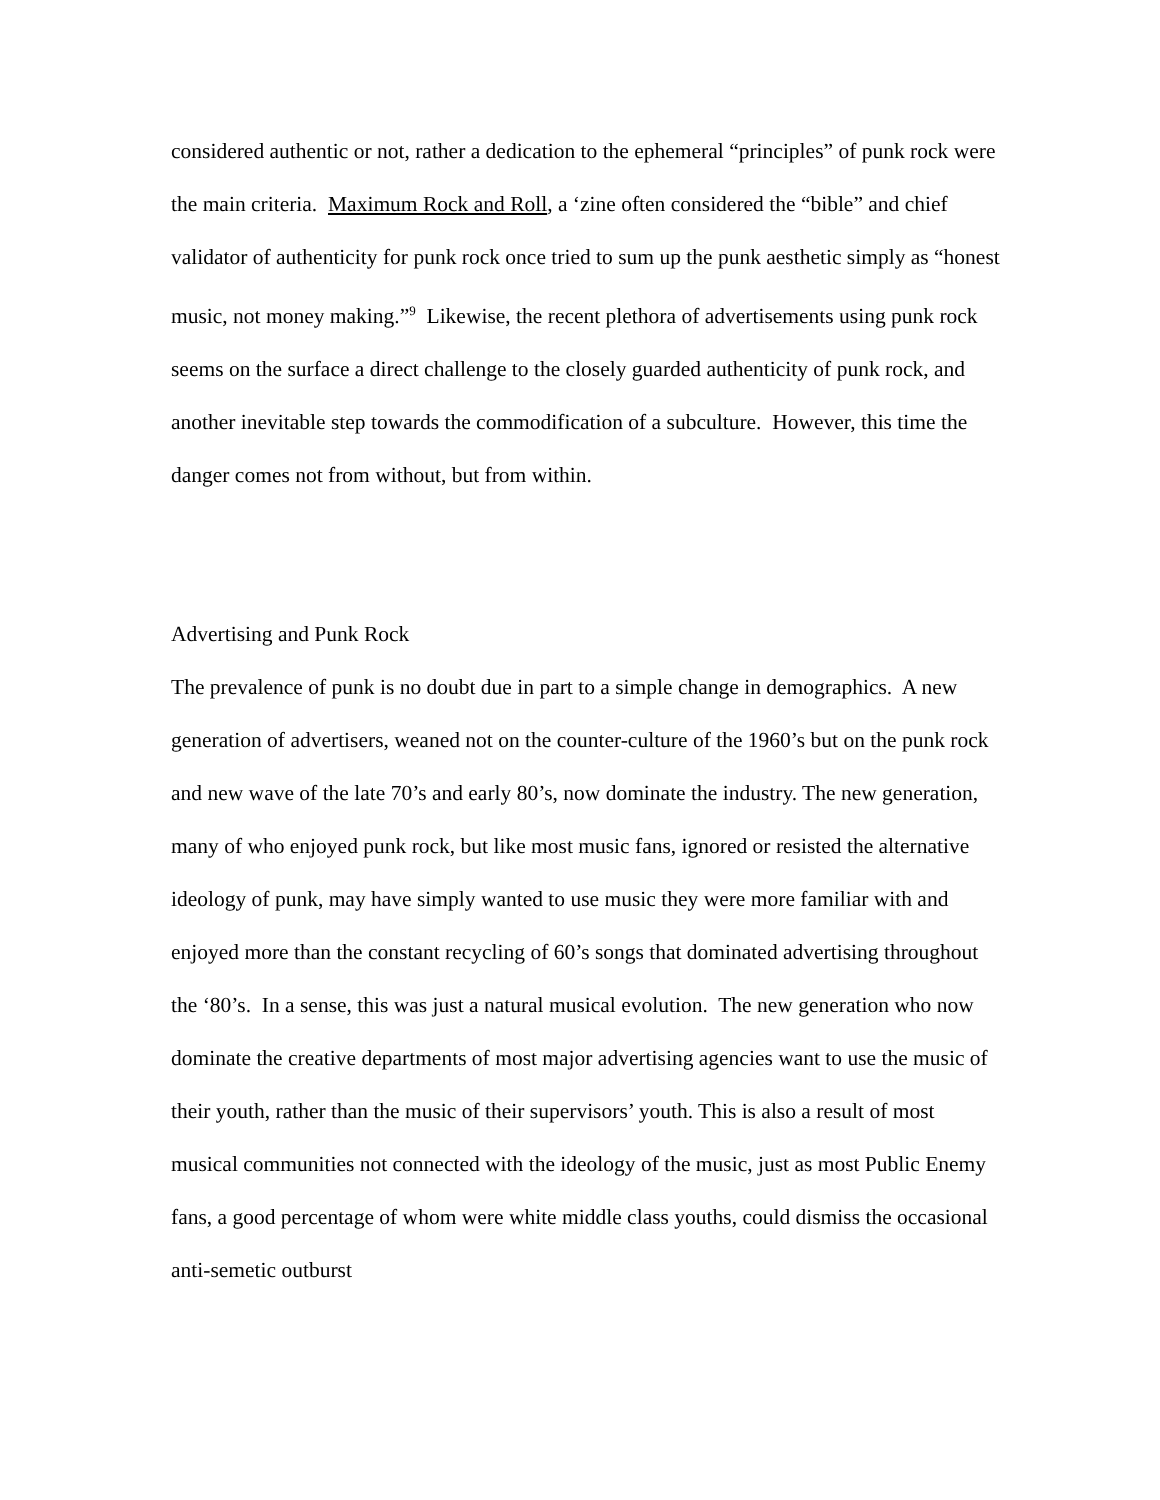considered authentic or not, rather a dedication to the ephemeral “principles” of punk rock were the main criteria. Maximum Rock and Roll, a ‘zine often considered the “bible” and chief validator of authenticity for punk rock once tried to sum up the punk aesthetic simply as “honest music, not money making.”<sup>9</sup> Likewise, the recent plethora of advertisements using punk rock seems on the surface a direct challenge to the closely guarded authenticity of punk rock, and another inevitable step towards the commodification of a subculture. However, this time the danger comes not from without, but from within.
Advertising and Punk Rock
The prevalence of punk is no doubt due in part to a simple change in demographics. A new generation of advertisers, weaned not on the counter-culture of the 1960’s but on the punk rock and new wave of the late 70’s and early 80’s, now dominate the industry. The new generation, many of who enjoyed punk rock, but like most music fans, ignored or resisted the alternative ideology of punk, may have simply wanted to use music they were more familiar with and enjoyed more than the constant recycling of 60’s songs that dominated advertising throughout the ‘80’s. In a sense, this was just a natural musical evolution. The new generation who now dominate the creative departments of most major advertising agencies want to use the music of their youth, rather than the music of their supervisors’ youth. This is also a result of most musical communities not connected with the ideology of the music, just as most Public Enemy fans, a good percentage of whom were white middle class youths, could dismiss the occasional anti-semetic outburst